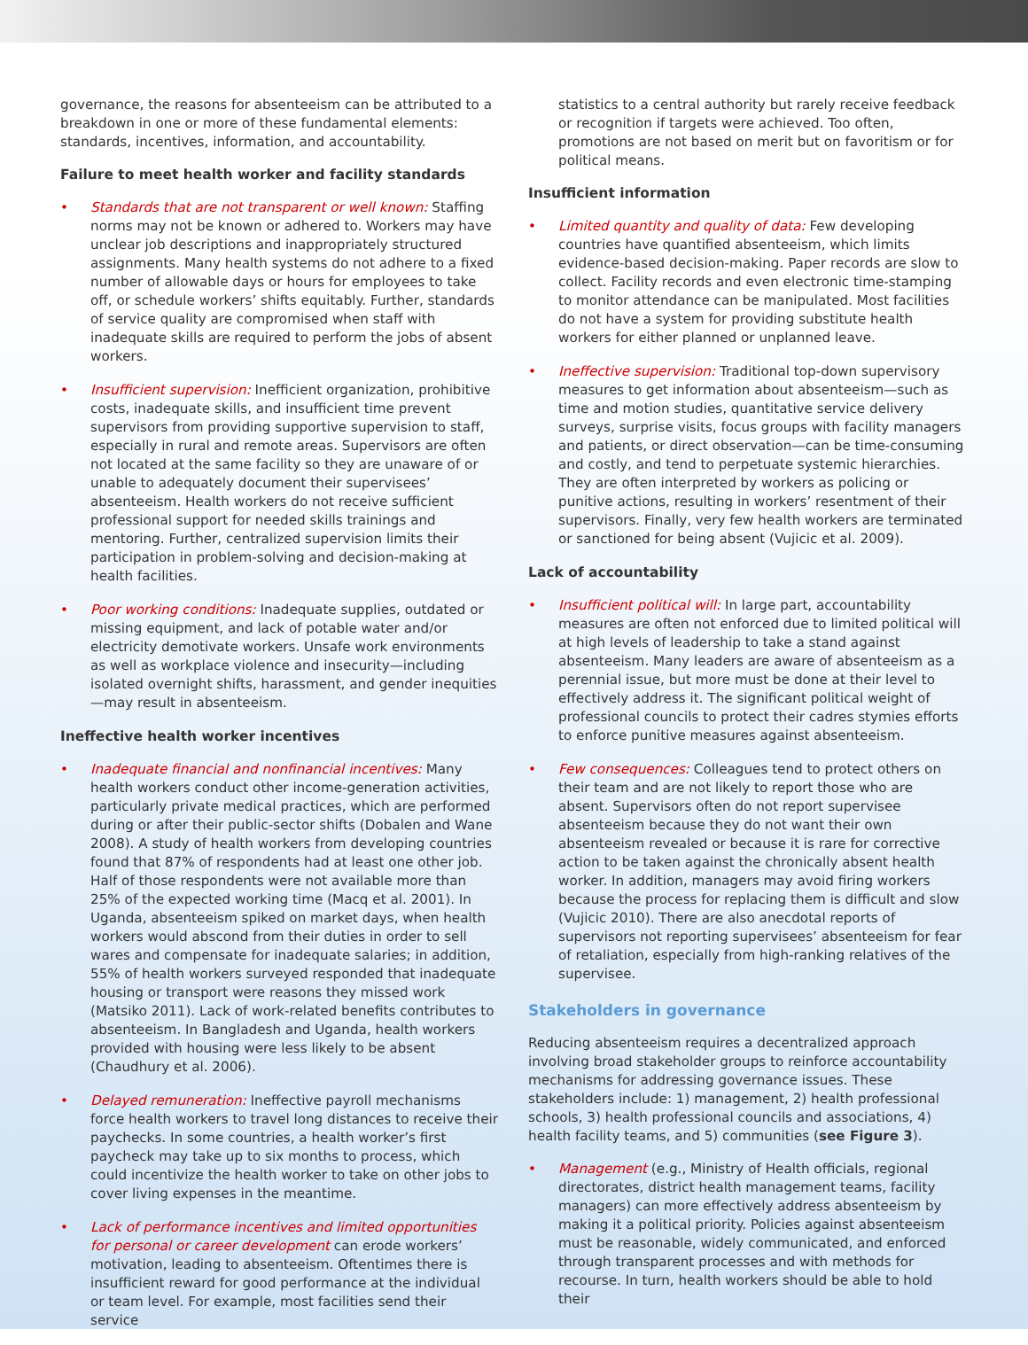governance, the reasons for absenteeism can be attributed to a breakdown in one or more of these fundamental elements: standards, incentives, information, and accountability.
Failure to meet health worker and facility standards
• Standards that are not transparent or well known: Staffing norms may not be known or adhered to. Workers may have unclear job descriptions and inappropriately structured assignments. Many health systems do not adhere to a fixed number of allowable days or hours for employees to take off, or schedule workers’ shifts equitably. Further, standards of service quality are compromised when staff with inadequate skills are required to perform the jobs of absent workers.
• Insufficient supervision: Inefficient organization, prohibitive costs, inadequate skills, and insufficient time prevent supervisors from providing supportive supervision to staff, especially in rural and remote areas. Supervisors are often not located at the same facility so they are unaware of or unable to adequately document their supervisees’ absenteeism. Health workers do not receive sufficient professional support for needed skills trainings and mentoring. Further, centralized supervision limits their participation in problem-solving and decision-making at health facilities.
• Poor working conditions: Inadequate supplies, outdated or missing equipment, and lack of potable water and/or electricity demotivate workers. Unsafe work environments as well as workplace violence and insecurity—including isolated overnight shifts, harassment, and gender inequities—may result in absenteeism.
Ineffective health worker incentives
• Inadequate financial and nonfinancial incentives: Many health workers conduct other income-generation activities, particularly private medical practices, which are performed during or after their public-sector shifts (Dobalen and Wane 2008). A study of health workers from developing countries found that 87% of respondents had at least one other job. Half of those respondents were not available more than 25% of the expected working time (Macq et al. 2001). In Uganda, absenteeism spiked on market days, when health workers would abscond from their duties in order to sell wares and compensate for inadequate salaries; in addition, 55% of health workers surveyed responded that inadequate housing or transport were reasons they missed work (Matsiko 2011). Lack of work-related benefits contributes to absenteeism. In Bangladesh and Uganda, health workers provided with housing were less likely to be absent (Chaudhury et al. 2006).
• Delayed remuneration: Ineffective payroll mechanisms force health workers to travel long distances to receive their paychecks. In some countries, a health worker’s first paycheck may take up to six months to process, which could incentivize the health worker to take on other jobs to cover living expenses in the meantime.
• Lack of performance incentives and limited opportunities for personal or career development can erode workers’ motivation, leading to absenteeism. Oftentimes there is insufficient reward for good performance at the individual or team level. For example, most facilities send their service
statistics to a central authority but rarely receive feedback or recognition if targets were achieved. Too often, promotions are not based on merit but on favoritism or for political means.
Insufficient information
• Limited quantity and quality of data: Few developing countries have quantified absenteeism, which limits evidence-based decision-making. Paper records are slow to collect. Facility records and even electronic time-stamping to monitor attendance can be manipulated. Most facilities do not have a system for providing substitute health workers for either planned or unplanned leave.
• Ineffective supervision: Traditional top-down supervisory measures to get information about absenteeism—such as time and motion studies, quantitative service delivery surveys, surprise visits, focus groups with facility managers and patients, or direct observation—can be time-consuming and costly, and tend to perpetuate systemic hierarchies. They are often interpreted by workers as policing or punitive actions, resulting in workers’ resentment of their supervisors. Finally, very few health workers are terminated or sanctioned for being absent (Vujicic et al. 2009).
Lack of accountability
• Insufficient political will: In large part, accountability measures are often not enforced due to limited political will at high levels of leadership to take a stand against absenteeism. Many leaders are aware of absenteeism as a perennial issue, but more must be done at their level to effectively address it. The significant political weight of professional councils to protect their cadres stymies efforts to enforce punitive measures against absenteeism.
• Few consequences: Colleagues tend to protect others on their team and are not likely to report those who are absent. Supervisors often do not report supervisee absenteeism because they do not want their own absenteeism revealed or because it is rare for corrective action to be taken against the chronically absent health worker. In addition, managers may avoid firing workers because the process for replacing them is difficult and slow (Vujicic 2010). There are also anecdotal reports of supervisors not reporting supervisees’ absenteeism for fear of retaliation, especially from high-ranking relatives of the supervisee.
Stakeholders in governance
Reducing absenteeism requires a decentralized approach involving broad stakeholder groups to reinforce accountability mechanisms for addressing governance issues. These stakeholders include: 1) management, 2) health professional schools, 3) health professional councils and associations, 4) health facility teams, and 5) communities (see Figure 3).
• Management (e.g., Ministry of Health officials, regional directorates, district health management teams, facility managers) can more effectively address absenteeism by making it a political priority. Policies against absenteeism must be reasonable, widely communicated, and enforced through transparent processes and with methods for recourse. In turn, health workers should be able to hold their